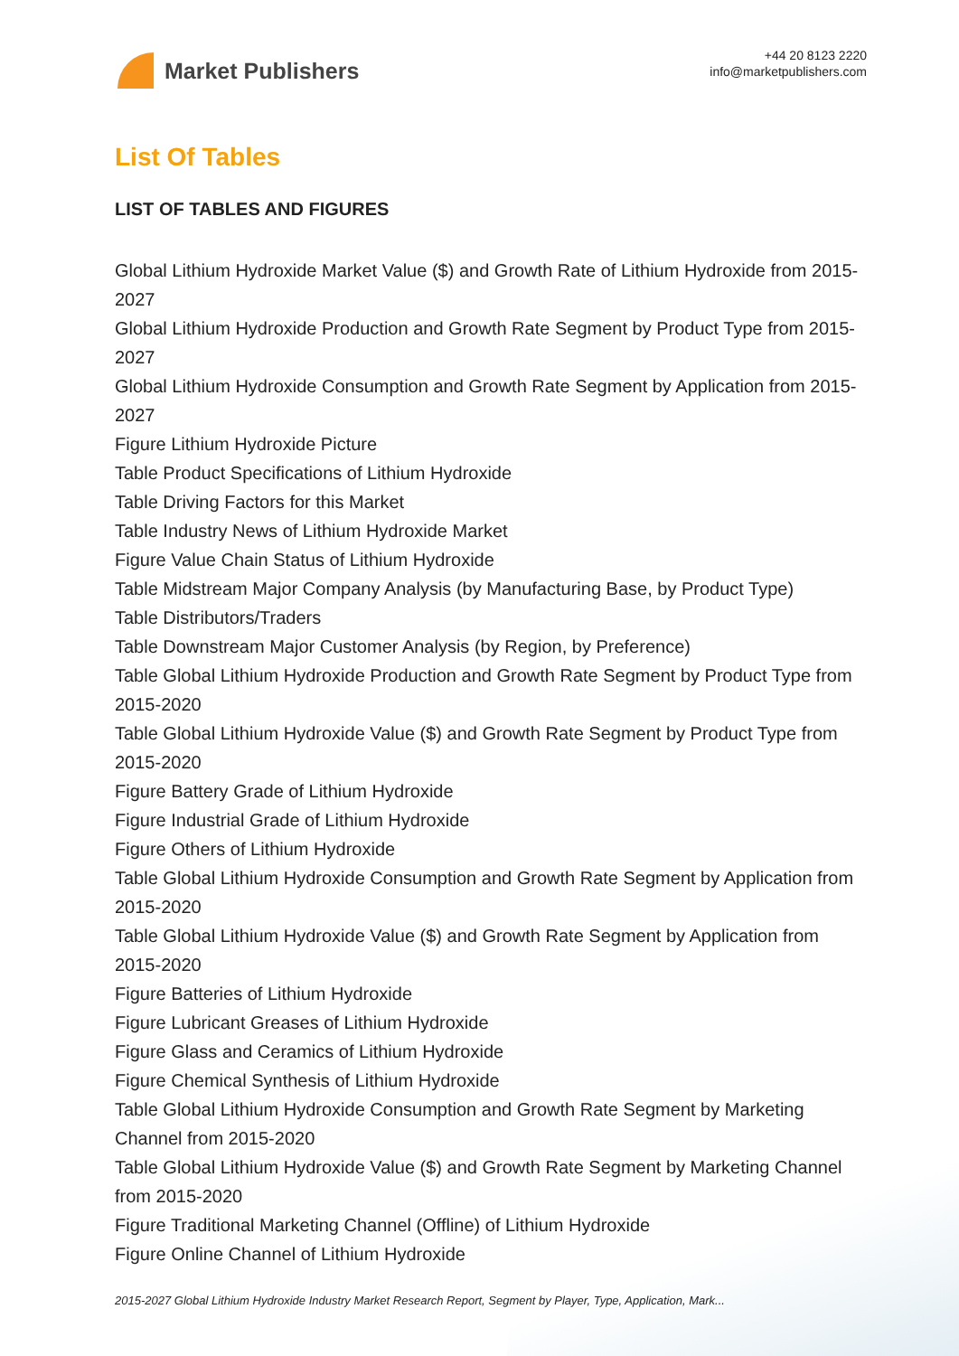Market Publishers
+44 20 8123 2220
info@marketpublishers.com
List Of Tables
LIST OF TABLES AND FIGURES
Global Lithium Hydroxide Market Value ($) and Growth Rate of Lithium Hydroxide from 2015-2027
Global Lithium Hydroxide Production and Growth Rate Segment by Product Type from 2015-2027
Global Lithium Hydroxide Consumption and Growth Rate Segment by Application from 2015-2027
Figure Lithium Hydroxide Picture
Table Product Specifications of Lithium Hydroxide
Table Driving Factors for this Market
Table Industry News of Lithium Hydroxide Market
Figure Value Chain Status of Lithium Hydroxide
Table Midstream Major Company Analysis (by Manufacturing Base, by Product Type)
Table Distributors/Traders
Table Downstream Major Customer Analysis (by Region, by Preference)
Table Global Lithium Hydroxide Production and Growth Rate Segment by Product Type from 2015-2020
Table Global Lithium Hydroxide Value ($) and Growth Rate Segment by Product Type from 2015-2020
Figure Battery Grade of Lithium Hydroxide
Figure Industrial Grade of Lithium Hydroxide
Figure Others of Lithium Hydroxide
Table Global Lithium Hydroxide Consumption and Growth Rate Segment by Application from 2015-2020
Table Global Lithium Hydroxide Value ($) and Growth Rate Segment by Application from 2015-2020
Figure Batteries of Lithium Hydroxide
Figure Lubricant Greases of Lithium Hydroxide
Figure Glass and Ceramics of Lithium Hydroxide
Figure Chemical Synthesis of Lithium Hydroxide
Table Global Lithium Hydroxide Consumption and Growth Rate Segment by Marketing Channel from 2015-2020
Table Global Lithium Hydroxide Value ($) and Growth Rate Segment by Marketing Channel from 2015-2020
Figure Traditional Marketing Channel (Offline) of Lithium Hydroxide
Figure Online Channel of Lithium Hydroxide
2015-2027 Global Lithium Hydroxide Industry Market Research Report, Segment by Player, Type, Application, Mark...